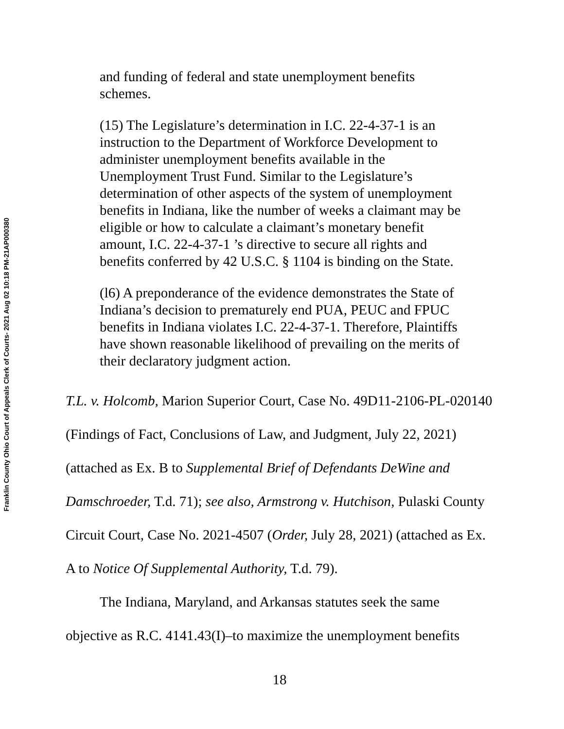Franklin County Ohio Court of Appeals Clerk of Courts- 2021 Aug 02 10:18 PM-21AP000380
and funding of federal and state unemployment benefits schemes.
(15) The Legislature’s determination in I.C. 22-4-37-1 is an instruction to the Department of Workforce Development to administer unemployment benefits available in the Unemployment Trust Fund. Similar to the Legislature’s determination of other aspects of the system of unemployment benefits in Indiana, like the number of weeks a claimant may be eligible or how to calculate a claimant’s monetary benefit amount, I.C. 22-4-37-1 ’s directive to secure all rights and benefits conferred by 42 U.S.C. § 1104 is binding on the State.
(l6) A preponderance of the evidence demonstrates the State of Indiana’s decision to prematurely end PUA, PEUC and FPUC benefits in Indiana violates I.C. 22-4-37-1. Therefore, Plaintiffs have shown reasonable likelihood of prevailing on the merits of their declaratory judgment action.
T.L. v. Holcomb, Marion Superior Court, Case No. 49D11-2106-PL-020140 (Findings of Fact, Conclusions of Law, and Judgment, July 22, 2021) (attached as Ex. B to Supplemental Brief of Defendants DeWine and Damschroeder, T.d. 71); see also, Armstrong v. Hutchison, Pulaski County Circuit Court, Case No. 2021-4507 (Order, July 28, 2021) (attached as Ex. A to Notice Of Supplemental Authority, T.d. 79).
The Indiana, Maryland, and Arkansas statutes seek the same objective as R.C. 4141.43(I)–to maximize the unemployment benefits
18